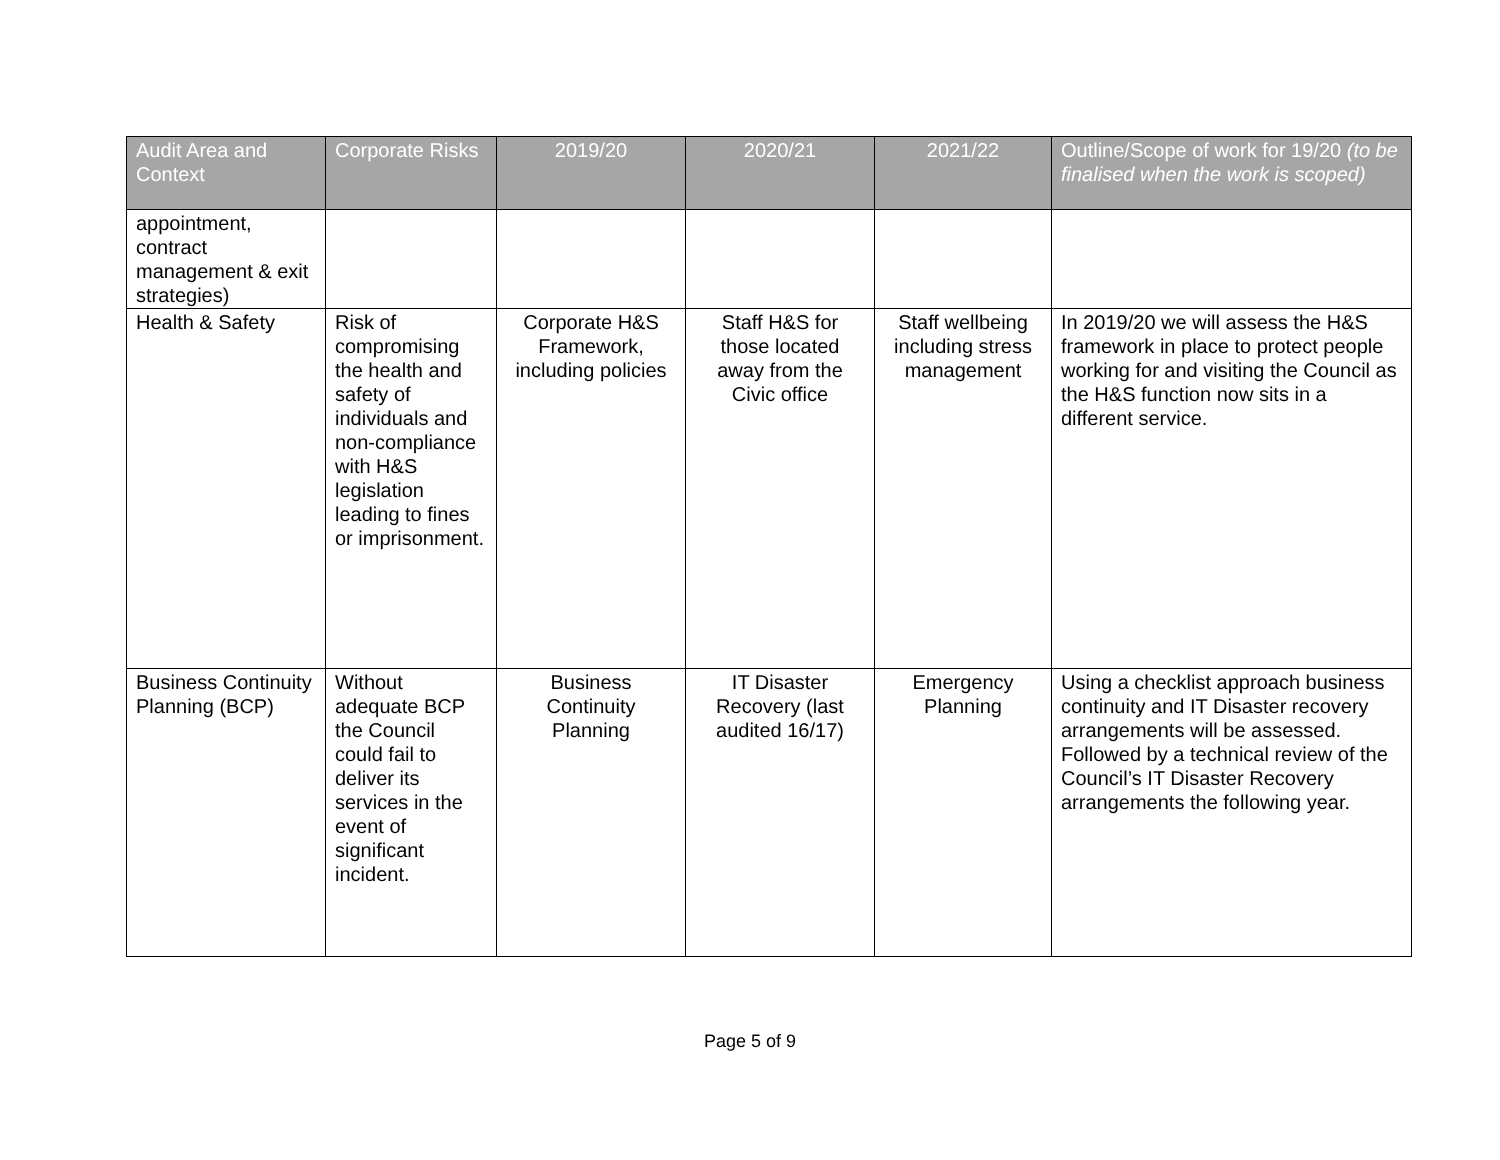| Audit Area and Context | Corporate Risks | 2019/20 | 2020/21 | 2021/22 | Outline/Scope of work for 19/20 (to be finalised when the work is scoped) |
| --- | --- | --- | --- | --- | --- |
| appointment, contract management & exit strategies) | | | | | |
| Health & Safety | Risk of compromising the health and safety of individuals and non-compliance with H&S legislation leading to fines or imprisonment. | Corporate H&S Framework, including policies | Staff H&S for those located away from the Civic office | Staff wellbeing including stress management | In 2019/20 we will assess the H&S framework in place to protect people working for and visiting the Council as the H&S function now sits in a different service. |
| Business Continuity Planning (BCP) | Without adequate BCP the Council could fail to deliver its services in the event of significant incident. | Business Continuity Planning | IT Disaster Recovery (last audited 16/17) | Emergency Planning | Using a checklist approach business continuity and IT Disaster recovery arrangements will be assessed. Followed by a technical review of the Council’s IT Disaster Recovery arrangements the following year. |
Page 5 of 9